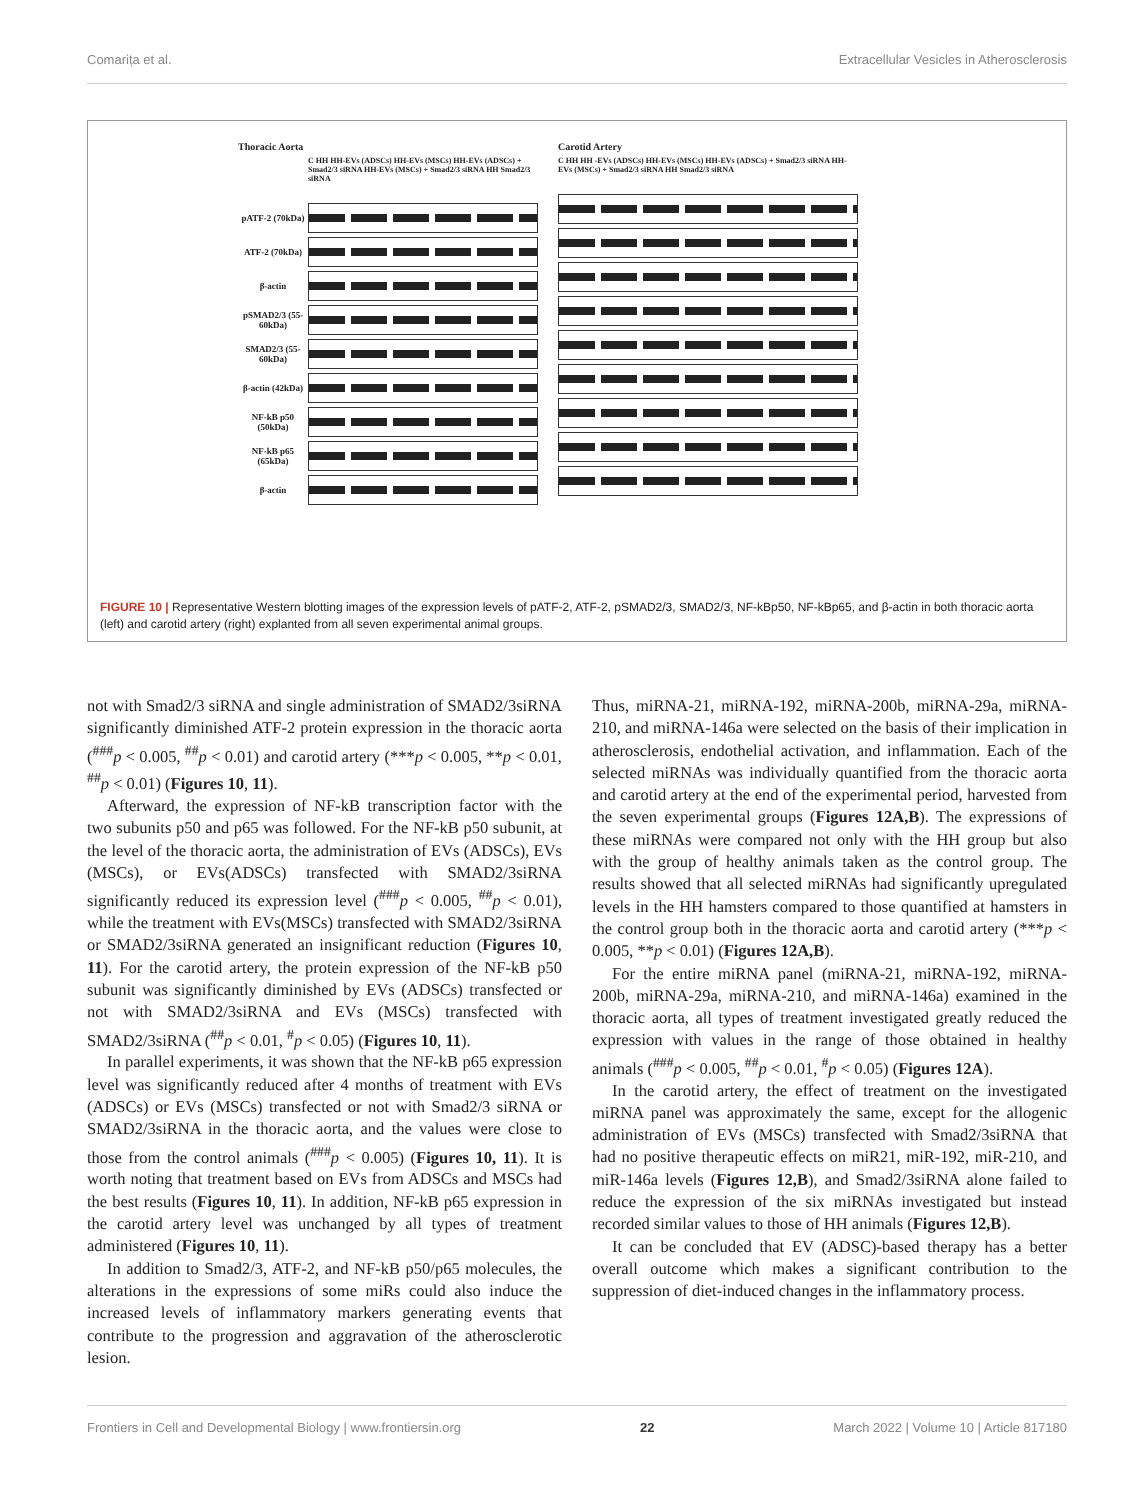Comarița et al. Extracellular Vesicles in Atherosclerosis
Thoracic Aorta
C HH HH-EVs (ADSCs) HH-EVs (MSCs) HH-EVs (ADSCs) + Smad2/3 siRNA HH-EVs (MSCs) + Smad2/3 siRNA HH Smad2/3 siRNA
pATF-2 (70kDa)
ATF-2 (70kDa)
β-actin
pSMAD2/3 (55-60kDa)
SMAD2/3 (55-60kDa)
β-actin (42kDa)
NF-kB p50 (50kDa)
NF-kB p65 (65kDa)
β-actin
Carotid Artery
C HH HH -EVs (ADSCs) HH-EVs (MSCs) HH-EVs (ADSCs) + Smad2/3 siRNA HH-EVs (MSCs) + Smad2/3 siRNA HH Smad2/3 siRNA
FIGURE 10 | Representative Western blotting images of the expression levels of pATF-2, ATF-2, pSMAD2/3, SMAD2/3, NF-kBp50, NF-kBp65, and β-actin in both thoracic aorta (left) and carotid artery (right) explanted from all seven experimental animal groups.
not with Smad2/3 siRNA and single administration of SMAD2/3siRNA significantly diminished ATF-2 protein expression in the thoracic aorta (<sup>###</sup>p < 0.005, <sup>##</sup>p < 0.01) and carotid artery (***p < 0.005, **p < 0.01, <sup>##</sup>p < 0.01) (Figures 10, 11).
Afterward, the expression of NF-kB transcription factor with the two subunits p50 and p65 was followed. For the NF-kB p50 subunit, at the level of the thoracic aorta, the administration of EVs (ADSCs), EVs (MSCs), or EVs(ADSCs) transfected with SMAD2/3siRNA significantly reduced its expression level (<sup>###</sup>p < 0.005, <sup>##</sup>p < 0.01), while the treatment with EVs(MSCs) transfected with SMAD2/3siRNA or SMAD2/3siRNA generated an insignificant reduction (Figures 10, 11). For the carotid artery, the protein expression of the NF-kB p50 subunit was significantly diminished by EVs (ADSCs) transfected or not with SMAD2/3siRNA and EVs (MSCs) transfected with SMAD2/3siRNA (<sup>##</sup>p < 0.01, <sup>#</sup>p < 0.05) (Figures 10, 11).
In parallel experiments, it was shown that the NF-kB p65 expression level was significantly reduced after 4 months of treatment with EVs (ADSCs) or EVs (MSCs) transfected or not with Smad2/3 siRNA or SMAD2/3siRNA in the thoracic aorta, and the values were close to those from the control animals (<sup>###</sup>p < 0.005) (Figures 10, 11). It is worth noting that treatment based on EVs from ADSCs and MSCs had the best results (Figures 10, 11). In addition, NF-kB p65 expression in the carotid artery level was unchanged by all types of treatment administered (Figures 10, 11).
In addition to Smad2/3, ATF-2, and NF-kB p50/p65 molecules, the alterations in the expressions of some miRs could also induce the increased levels of inflammatory markers generating events that contribute to the progression and aggravation of the atherosclerotic lesion.
Thus, miRNA-21, miRNA-192, miRNA-200b, miRNA-29a, miRNA-210, and miRNA-146a were selected on the basis of their implication in atherosclerosis, endothelial activation, and inflammation. Each of the selected miRNAs was individually quantified from the thoracic aorta and carotid artery at the end of the experimental period, harvested from the seven experimental groups (Figures 12A,B). The expressions of these miRNAs were compared not only with the HH group but also with the group of healthy animals taken as the control group. The results showed that all selected miRNAs had significantly upregulated levels in the HH hamsters compared to those quantified at hamsters in the control group both in the thoracic aorta and carotid artery (***p < 0.005, **p < 0.01) (Figures 12A,B).
For the entire miRNA panel (miRNA-21, miRNA-192, miRNA-200b, miRNA-29a, miRNA-210, and miRNA-146a) examined in the thoracic aorta, all types of treatment investigated greatly reduced the expression with values in the range of those obtained in healthy animals (<sup>###</sup>p < 0.005, <sup>##</sup>p < 0.01, <sup>#</sup>p < 0.05) (Figures 12A).
In the carotid artery, the effect of treatment on the investigated miRNA panel was approximately the same, except for the allogenic administration of EVs (MSCs) transfected with Smad2/3siRNA that had no positive therapeutic effects on miR21, miR-192, miR-210, and miR-146a levels (Figures 12,B), and Smad2/3siRNA alone failed to reduce the expression of the six miRNAs investigated but instead recorded similar values to those of HH animals (Figures 12,B).
It can be concluded that EV (ADSC)-based therapy has a better overall outcome which makes a significant contribution to the suppression of diet-induced changes in the inflammatory process.
Frontiers in Cell and Developmental Biology | www.frontiersin.org 22 March 2022 | Volume 10 | Article 817180